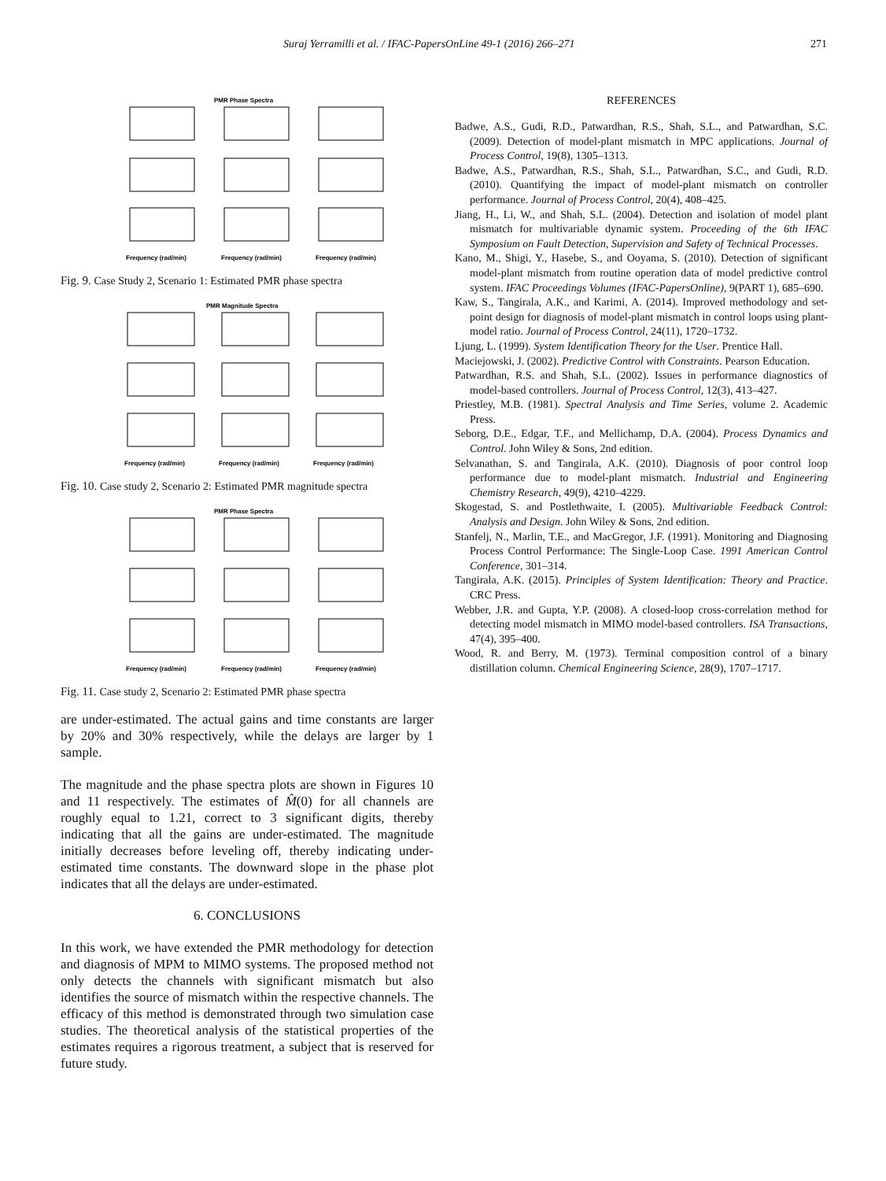Suraj Yerramilli et al. / IFAC-PapersOnLine 49-1 (2016) 266–271 271
PMR Phase Spectra
Frequency (rad/min)
Frequency (rad/min)
Frequency (rad/min)
Fig. 9. Case Study 2, Scenario 1: Estimated PMR phase spectra
PMR Magnitude Spectra
Frequency (rad/min)
Frequency (rad/min)
Frequency (rad/min)
Fig. 10. Case study 2, Scenario 2: Estimated PMR magnitude spectra
PMR Phase Spectra
Frequency (rad/min)
Frequency (rad/min)
Frequency (rad/min)
Fig. 11. Case study 2, Scenario 2: Estimated PMR phase spectra
are under-estimated. The actual gains and time constants are larger by 20% and 30% respectively, while the delays are larger by 1 sample.
The magnitude and the phase spectra plots are shown in Figures 10 and 11 respectively. The estimates of M̂(0) for all channels are roughly equal to 1.21, correct to 3 significant digits, thereby indicating that all the gains are under-estimated. The magnitude initially decreases before leveling off, thereby indicating under-estimated time constants. The downward slope in the phase plot indicates that all the delays are under-estimated.
6. CONCLUSIONS
In this work, we have extended the PMR methodology for detection and diagnosis of MPM to MIMO systems. The proposed method not only detects the channels with significant mismatch but also identifies the source of mismatch within the respective channels. The efficacy of this method is demonstrated through two simulation case studies. The theoretical analysis of the statistical properties of the estimates requires a rigorous treatment, a subject that is reserved for future study.
REFERENCES
Badwe, A.S., Gudi, R.D., Patwardhan, R.S., Shah, S.L., and Patwardhan, S.C. (2009). Detection of model-plant mismatch in MPC applications. Journal of Process Control, 19(8), 1305–1313.
Badwe, A.S., Patwardhan, R.S., Shah, S.L., Patwardhan, S.C., and Gudi, R.D. (2010). Quantifying the impact of model-plant mismatch on controller performance. Journal of Process Control, 20(4), 408–425.
Jiang, H., Li, W., and Shah, S.L. (2004). Detection and isolation of model plant mismatch for multivariable dynamic system. Proceeding of the 6th IFAC Symposium on Fault Detection, Supervision and Safety of Technical Processes.
Kano, M., Shigi, Y., Hasebe, S., and Ooyama, S. (2010). Detection of significant model-plant mismatch from routine operation data of model predictive control system. IFAC Proceedings Volumes (IFAC-PapersOnline), 9(PART 1), 685–690.
Kaw, S., Tangirala, A.K., and Karimi, A. (2014). Improved methodology and set-point design for diagnosis of model-plant mismatch in control loops using plant-model ratio. Journal of Process Control, 24(11), 1720–1732.
Ljung, L. (1999). System Identification Theory for the User. Prentice Hall.
Maciejowski, J. (2002). Predictive Control with Constraints. Pearson Education.
Patwardhan, R.S. and Shah, S.L. (2002). Issues in performance diagnostics of model-based controllers. Journal of Process Control, 12(3), 413–427.
Priestley, M.B. (1981). Spectral Analysis and Time Series, volume 2. Academic Press.
Seborg, D.E., Edgar, T.F., and Mellichamp, D.A. (2004). Process Dynamics and Control. John Wiley & Sons, 2nd edition.
Selvanathan, S. and Tangirala, A.K. (2010). Diagnosis of poor control loop performance due to model-plant mismatch. Industrial and Engineering Chemistry Research, 49(9), 4210–4229.
Skogestad, S. and Postlethwaite, I. (2005). Multivariable Feedback Control: Analysis and Design. John Wiley & Sons, 2nd edition.
Stanfelj, N., Marlin, T.E., and MacGregor, J.F. (1991). Monitoring and Diagnosing Process Control Performance: The Single-Loop Case. 1991 American Control Conference, 301–314.
Tangirala, A.K. (2015). Principles of System Identification: Theory and Practice. CRC Press.
Webber, J.R. and Gupta, Y.P. (2008). A closed-loop cross-correlation method for detecting model mismatch in MIMO model-based controllers. ISA Transactions, 47(4), 395–400.
Wood, R. and Berry, M. (1973). Terminal composition control of a binary distillation column. Chemical Engineering Science, 28(9), 1707–1717.